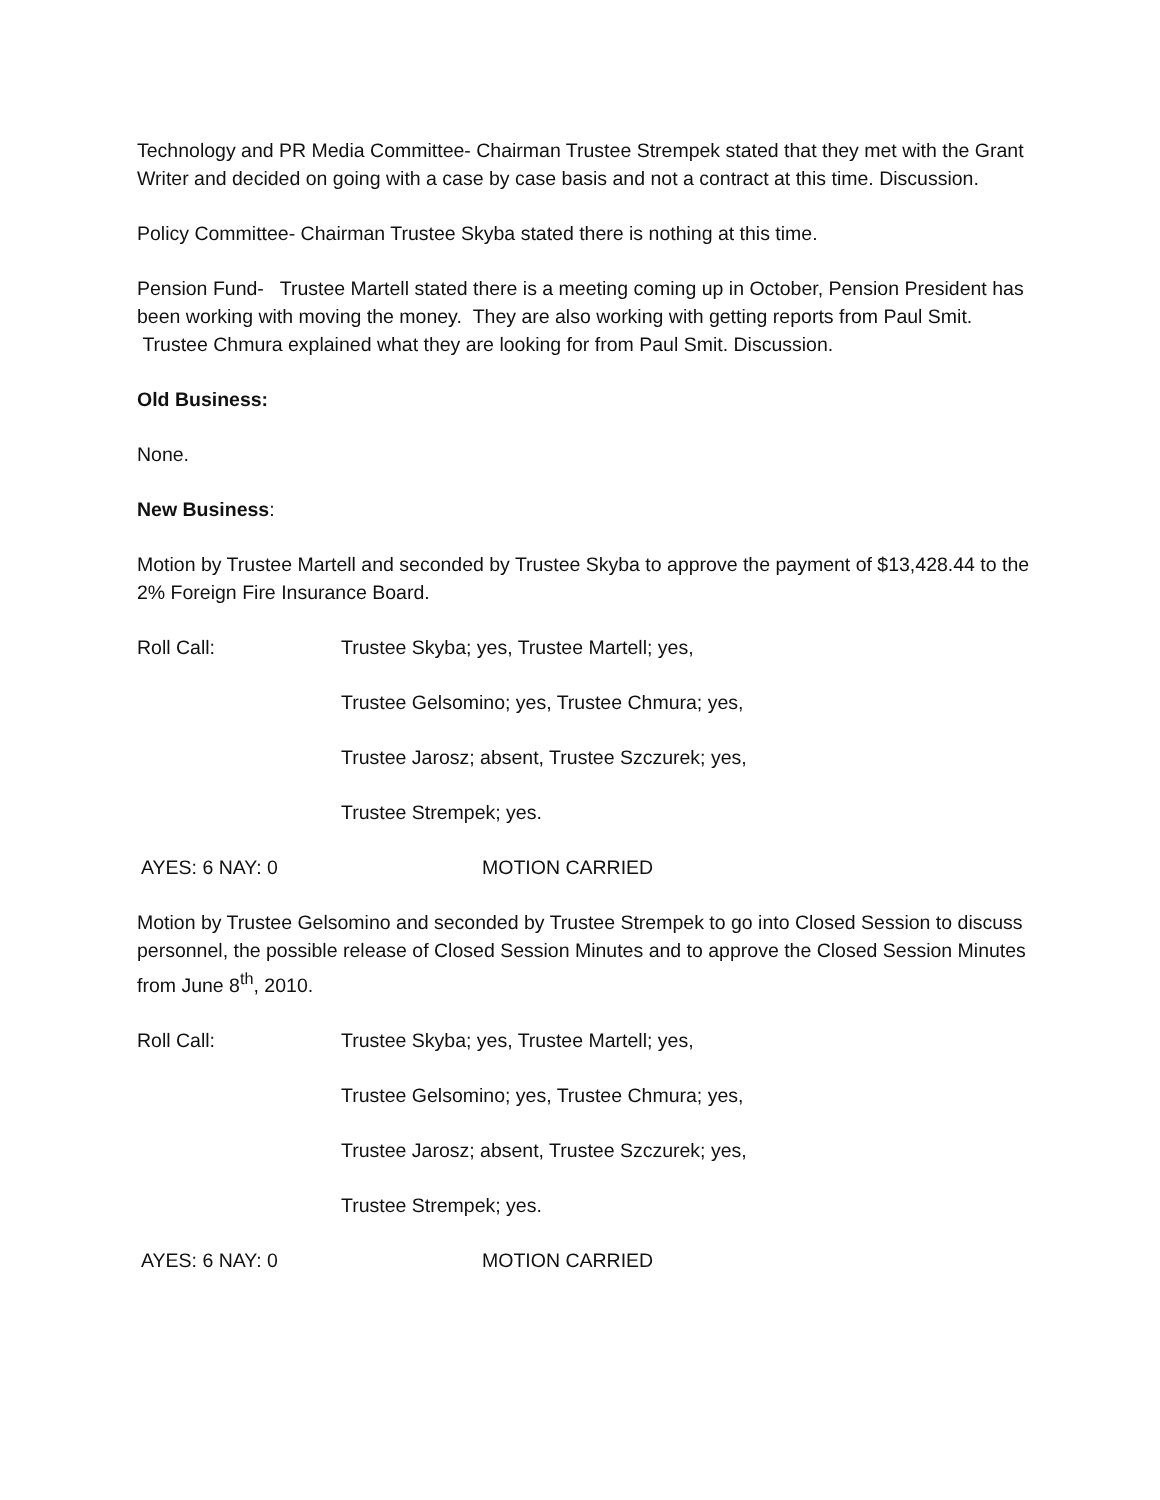Technology and PR Media Committee- Chairman Trustee Strempek stated that they met with the Grant Writer and decided on going with a case by case basis and not a contract at this time. Discussion.
Policy Committee- Chairman Trustee Skyba stated there is nothing at this time.
Pension Fund- Trustee Martell stated there is a meeting coming up in October, Pension President has been working with moving the money. They are also working with getting reports from Paul Smit. Trustee Chmura explained what they are looking for from Paul Smit. Discussion.
Old Business:
None.
New Business:
Motion by Trustee Martell and seconded by Trustee Skyba to approve the payment of $13,428.44 to the 2% Foreign Fire Insurance Board.
Roll Call: Trustee Skyba; yes, Trustee Martell; yes,
Trustee Gelsomino; yes, Trustee Chmura; yes,
Trustee Jarosz; absent, Trustee Szczurek; yes,
Trustee Strempek; yes.
AYES: 6 NAY: 0 MOTION CARRIED
Motion by Trustee Gelsomino and seconded by Trustee Strempek to go into Closed Session to discuss personnel, the possible release of Closed Session Minutes and to approve the Closed Session Minutes from June 8<sup>th</sup>, 2010.
Roll Call: Trustee Skyba; yes, Trustee Martell; yes,
Trustee Gelsomino; yes, Trustee Chmura; yes,
Trustee Jarosz; absent, Trustee Szczurek; yes,
Trustee Strempek; yes.
AYES: 6 NAY: 0 MOTION CARRIED